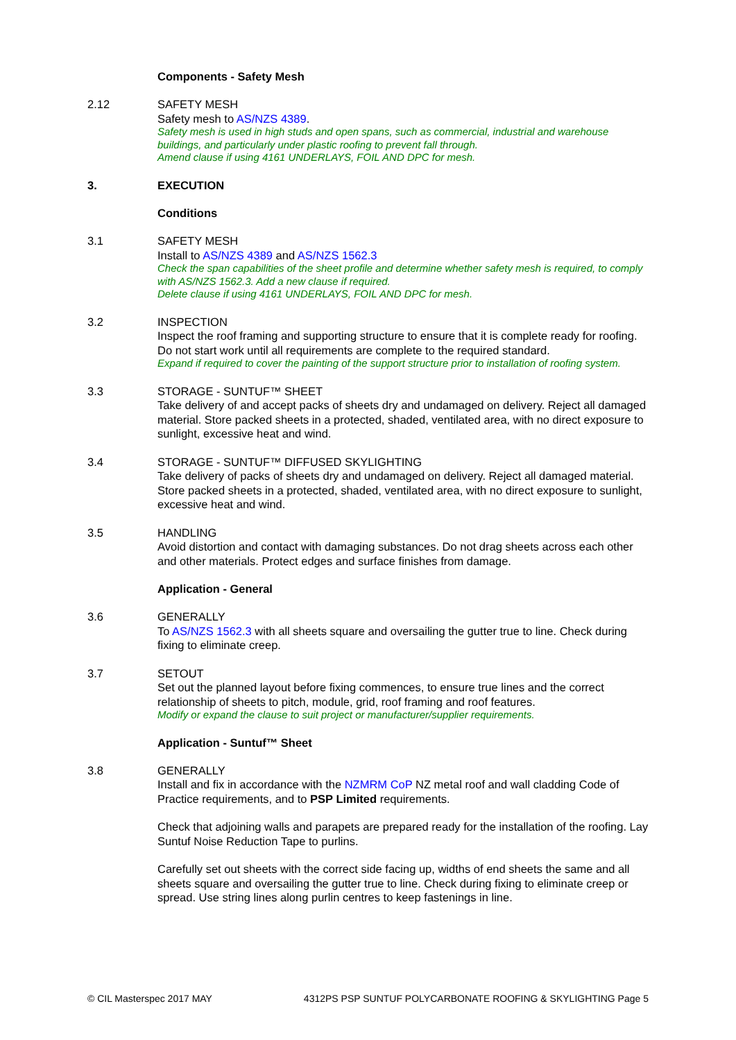Components - Safety Mesh
2.12 SAFETY MESH
Safety mesh to AS/NZS 4389.
Safety mesh is used in high studs and open spans, such as commercial, industrial and warehouse buildings, and particularly under plastic roofing to prevent fall through.
Amend clause if using 4161 UNDERLAYS, FOIL AND DPC for mesh.
3. EXECUTION
Conditions
3.1 SAFETY MESH
Install to AS/NZS 4389 and AS/NZS 1562.3
Check the span capabilities of the sheet profile and determine whether safety mesh is required, to comply with AS/NZS 1562.3. Add a new clause if required.
Delete clause if using 4161 UNDERLAYS, FOIL AND DPC for mesh.
3.2 INSPECTION
Inspect the roof framing and supporting structure to ensure that it is complete ready for roofing. Do not start work until all requirements are complete to the required standard.
Expand if required to cover the painting of the support structure prior to installation of roofing system.
3.3 STORAGE - SUNTUF™ SHEET
Take delivery of and accept packs of sheets dry and undamaged on delivery. Reject all damaged material. Store packed sheets in a protected, shaded, ventilated area, with no direct exposure to sunlight, excessive heat and wind.
3.4 STORAGE - SUNTUF™ DIFFUSED SKYLIGHTING
Take delivery of packs of sheets dry and undamaged on delivery. Reject all damaged material. Store packed sheets in a protected, shaded, ventilated area, with no direct exposure to sunlight, excessive heat and wind.
3.5 HANDLING
Avoid distortion and contact with damaging substances. Do not drag sheets across each other and other materials. Protect edges and surface finishes from damage.
Application - General
3.6 GENERALLY
To AS/NZS 1562.3 with all sheets square and oversailing the gutter true to line. Check during fixing to eliminate creep.
3.7 SETOUT
Set out the planned layout before fixing commences, to ensure true lines and the correct relationship of sheets to pitch, module, grid, roof framing and roof features.
Modify or expand the clause to suit project or manufacturer/supplier requirements.
Application - Suntuf™ Sheet
3.8 GENERALLY
Install and fix in accordance with the NZMRM CoP NZ metal roof and wall cladding Code of Practice requirements, and to PSP Limited requirements.
Check that adjoining walls and parapets are prepared ready for the installation of the roofing. Lay Suntuf Noise Reduction Tape to purlins.
Carefully set out sheets with the correct side facing up, widths of end sheets the same and all sheets square and oversailing the gutter true to line. Check during fixing to eliminate creep or spread. Use string lines along purlin centres to keep fastenings in line.
© CIL Masterspec 2017 MAY 4312PS PSP SUNTUF POLYCARBONATE ROOFING & SKYLIGHTING Page 5